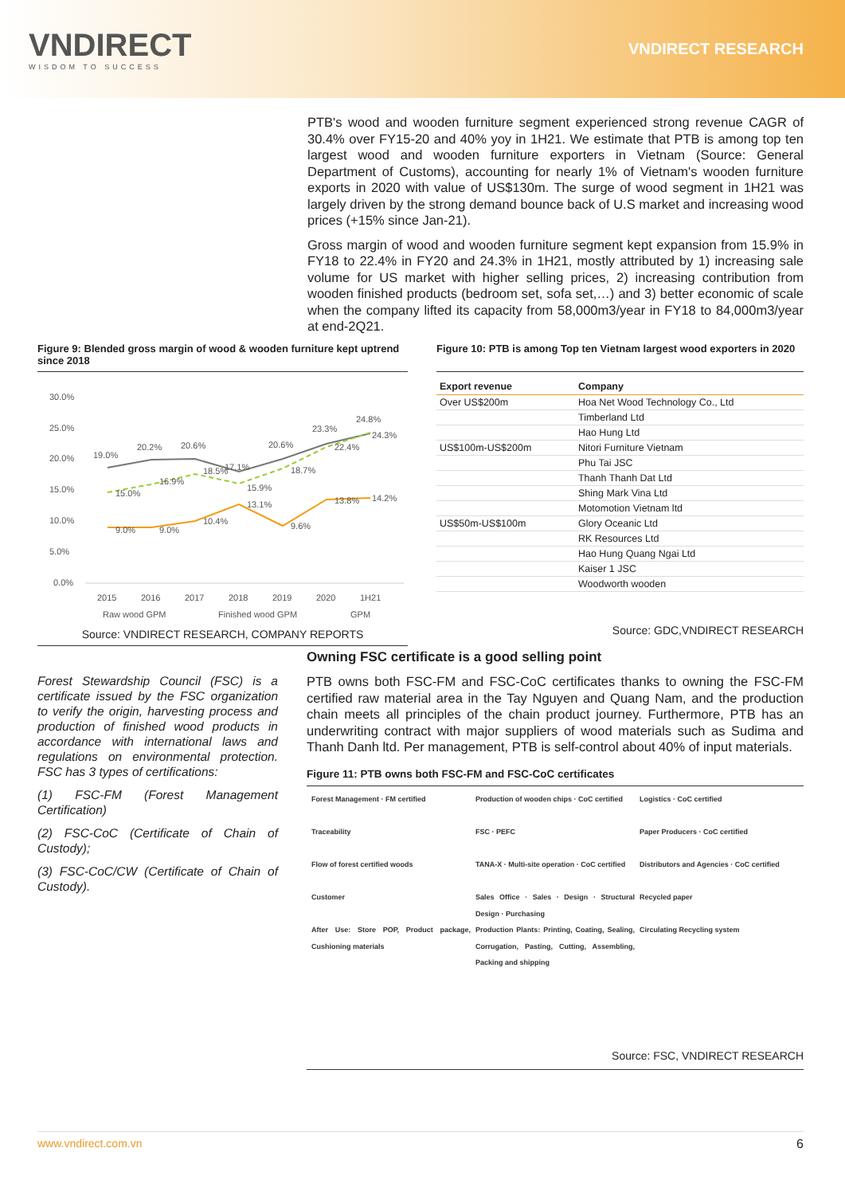VNDIRECT
WISDOM TO SUCCESS
VNDIRECT RESEARCH
PTB's wood and wooden furniture segment experienced strong revenue CAGR of 30.4% over FY15-20 and 40% yoy in 1H21. We estimate that PTB is among top ten largest wood and wooden furniture exporters in Vietnam (Source: General Department of Customs), accounting for nearly 1% of Vietnam's wooden furniture exports in 2020 with value of US$130m. The surge of wood segment in 1H21 was largely driven by the strong demand bounce back of U.S market and increasing wood prices (+15% since Jan-21).
Gross margin of wood and wooden furniture segment kept expansion from 15.9% in FY18 to 22.4% in FY20 and 24.3% in 1H21, mostly attributed by 1) increasing sale volume for US market with higher selling prices, 2) increasing contribution from wooden finished products (bedroom set, sofa set,…) and 3) better economic of scale when the company lifted its capacity from 58,000m3/year in FY18 to 84,000m3/year at end-2Q21.
Figure 9: Blended gross margin of wood & wooden furniture kept uptrend since 2018
30.0%
25.0%
20.0%
15.0%
10.0%
5.0%
0.0%
19.0%
20.2%
20.6%
20.6%
23.3%
24.8%
15.0%
16.9%
18.5%
17.1%
15.9%
18.7%
22.4%
24.3%
9.0%
9.0%
10.4%
13.1%
9.6%
13.8%
14.2%
2015
2016
2017
2018
2019
2020
1H21
Raw wood GPM
Finished wood GPM
GPM
Source: VNDIRECT RESEARCH, COMPANY REPORTS
Figure 10: PTB is among Top ten Vietnam largest wood exporters in 2020
| Export revenue | Company |
| --- | --- |
| Over US$200m | Hoa Net Wood Technology Co., Ltd |
| | Timberland Ltd |
| | Hao Hung Ltd |
| US$100m-US$200m | Nitori Furniture Vietnam |
| | Phu Tai JSC |
| | Thanh Thanh Dat Ltd |
| | Shing Mark Vina Ltd |
| | Motomotion Vietnam ltd |
| US$50m-US$100m | Glory Oceanic Ltd |
| | RK Resources Ltd |
| | Hao Hung Quang Ngai Ltd |
| | Kaiser 1 JSC |
| | Woodworth wooden |
Source: GDC,VNDIRECT RESEARCH
Forest Stewardship Council (FSC) is a certificate issued by the FSC organization to verify the origin, harvesting process and production of finished wood products in accordance with international laws and regulations on environmental protection. FSC has 3 types of certifications:
(1) FSC-FM (Forest Management Certification)
(2) FSC-CoC (Certificate of Chain of Custody);
(3) FSC-CoC/CW (Certificate of Chain of Custody).
Owning FSC certificate is a good selling point
PTB owns both FSC-FM and FSC-CoC certificates thanks to owning the FSC-FM certified raw material area in the Tay Nguyen and Quang Nam, and the production chain meets all principles of the chain product journey. Furthermore, PTB has an underwriting contract with major suppliers of wood materials such as Sudima and Thanh Danh ltd. Per management, PTB is self-control about 40% of input materials.
Figure 11: PTB owns both FSC-FM and FSC-CoC certificates
Forest Management · FM certified
Traceability
Flow of forest certified woods
Customer
After Use: Store POP, Product package, Cushioning materials
Production of wooden chips · CoC certified
FSC · PEFC
TANA-X · Multi-site operation · CoC certified
Sales Office · Sales · Design · Structural Design · Purchasing
Production Plants: Printing, Coating, Sealing, Corrugation, Pasting, Cutting, Assembling, Packing and shipping
Logistics · CoC certified
Paper Producers · CoC certified
Distributors and Agencies · CoC certified
Recycled paper
Circulating Recycling system
Source: FSC, VNDIRECT RESEARCH
www.vndirect.com.vn 6